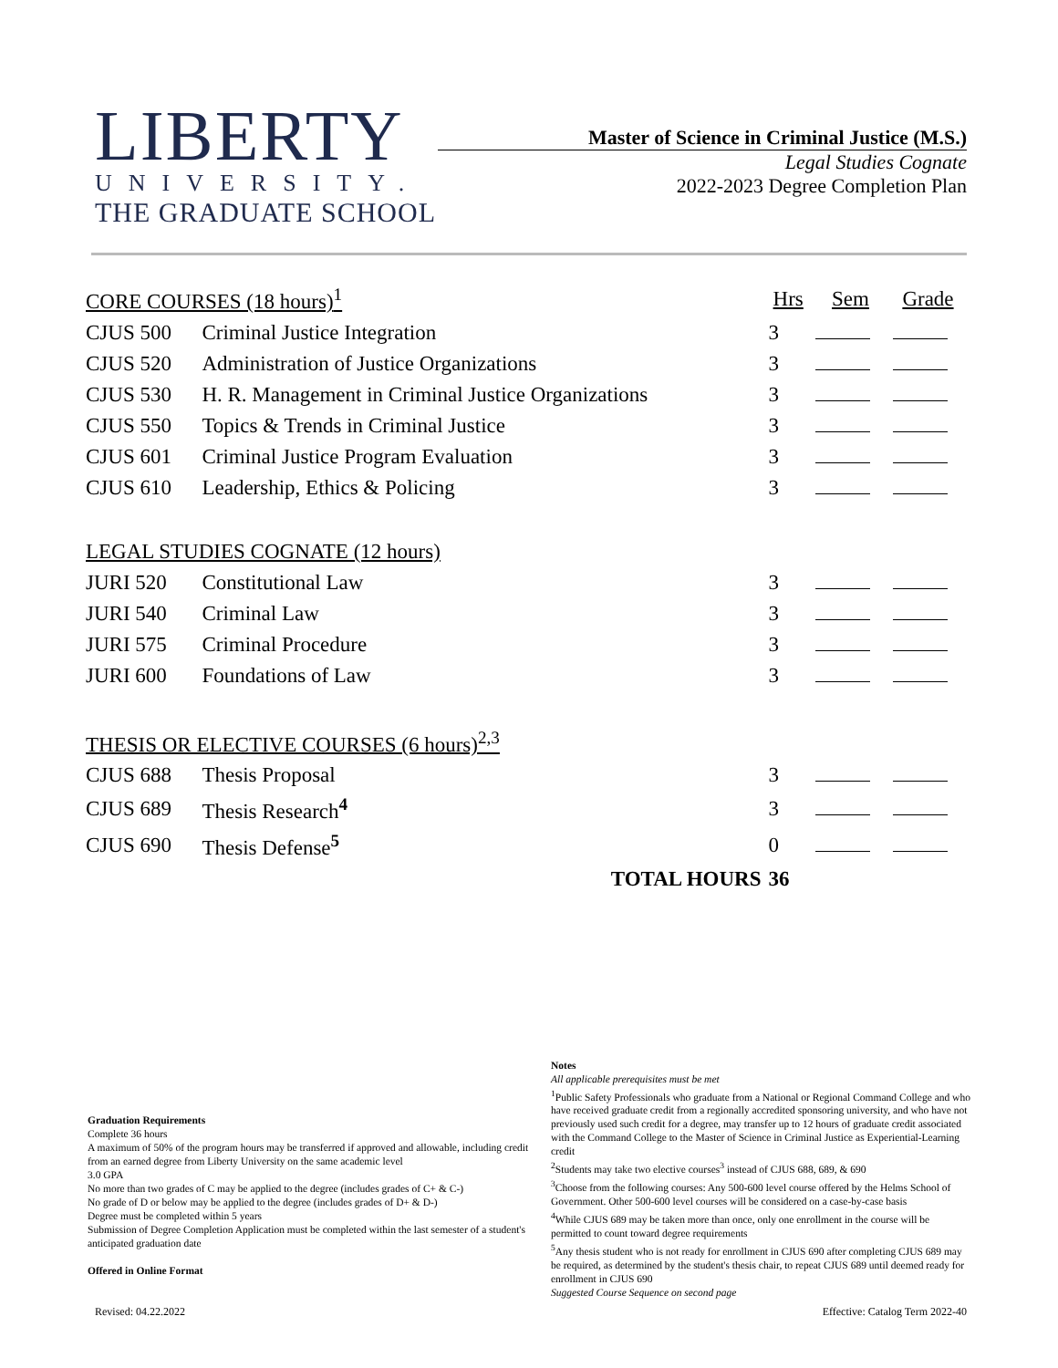LIBERTY
UNIVERSITY.
THE GRADUATE SCHOOL
Master of Science in Criminal Justice (M.S.)
Legal Studies Cognate
2022-2023 Degree Completion Plan
| CORE COURSES (18 hours)<sup>1</sup> | | Hrs | Sem | Grade |
| --- | --- | --- | --- | --- |
| CJUS 500 | Criminal Justice Integration | 3 | | |
| CJUS 520 | Administration of Justice Organizations | 3 | | |
| CJUS 530 | H. R. Management in Criminal Justice Organizations | 3 | | |
| CJUS 550 | Topics & Trends in Criminal Justice | 3 | | |
| CJUS 601 | Criminal Justice Program Evaluation | 3 | | |
| CJUS 610 | Leadership, Ethics & Policing | 3 | | |
| LEGAL STUDIES COGNATE (12 hours) | | | | |
| JURI 520 | Constitutional Law | 3 | | |
| JURI 540 | Criminal Law | 3 | | |
| JURI 575 | Criminal Procedure | 3 | | |
| JURI 600 | Foundations of Law | 3 | | |
| THESIS OR ELECTIVE COURSES (6 hours)<sup>2,3</sup> | | | | |
| CJUS 688 | Thesis Proposal | 3 | | |
| CJUS 689 | Thesis Research<sup>4</sup> | 3 | | |
| CJUS 690 | Thesis Defense<sup>5</sup> | 0 | | |
| | TOTAL HOURS | 36 | | |
Graduation Requirements
Complete 36 hours
A maximum of 50% of the program hours may be transferred if approved and allowable, including credit from an earned degree from Liberty University on the same academic level
3.0 GPA
No more than two grades of C may be applied to the degree (includes grades of C+ & C-)
No grade of D or below may be applied to the degree (includes grades of D+ & D-)
Degree must be completed within 5 years
Submission of Degree Completion Application must be completed within the last semester of a student's anticipated graduation date
Offered in Online Format
Notes
All applicable prerequisites must be met
<sup>1</sup> Public Safety Professionals who graduate from a National or Regional Command College and who have received graduate credit from a regionally accredited sponsoring university, and who have not previously used such credit for a degree, may transfer up to 12 hours of graduate credit associated with the Command College to the Master of Science in Criminal Justice as Experiential-Learning credit
<sup>2</sup> Students may take two elective courses<sup>3</sup> instead of CJUS 688, 689, & 690
<sup>3</sup> Choose from the following courses: Any 500-600 level course offered by the Helms School of Government. Other 500-600 level courses will be considered on a case-by-case basis
<sup>4</sup> While CJUS 689 may be taken more than once, only one enrollment in the course will be permitted to count toward degree requirements
<sup>5</sup> Any thesis student who is not ready for enrollment in CJUS 690 after completing CJUS 689 may be required, as determined by the student's thesis chair, to repeat CJUS 689 until deemed ready for enrollment in CJUS 690
Suggested Course Sequence on second page
Revised: 04.22.2022 Effective: Catalog Term 2022-40